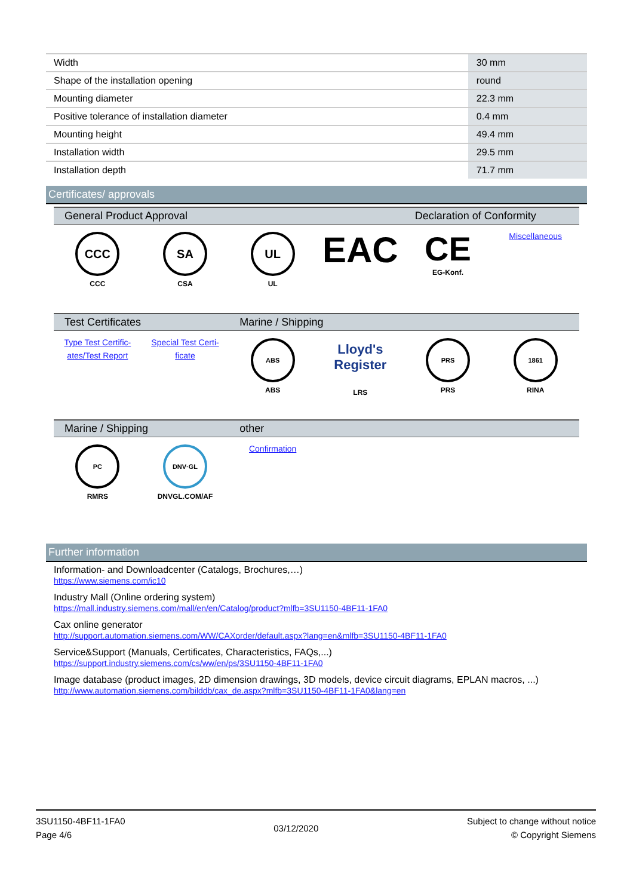| Width | 30 mm |
| Shape of the installation opening | round |
| Mounting diameter | 22.3 mm |
| Positive tolerance of installation diameter | 0.4 mm |
| Mounting height | 49.4 mm |
| Installation width | 29.5 mm |
| Installation depth | 71.7 mm |
Certificates/ approvals
General Product Approval
Declaration of Conformity
CCC
CCC
SA
CSA
UL
UL
EAC
CE
EG-Konf.
Miscellaneous
Test Certificates
Marine / Shipping
Type Test Certific-ates/Test Report
Special Test Certi-ficate
ABS
ABS
Lloyd's Register
LRS
PRS
PRS
1861
RINA
Marine / Shipping
other
PC
RMRS
DNV·GL
DNVGL.COM/AF
Confirmation
Further information
Information- and Downloadcenter (Catalogs, Brochures,…)
https://www.siemens.com/ic10
Industry Mall (Online ordering system)
https://mall.industry.siemens.com/mall/en/en/Catalog/product?mlfb=3SU1150-4BF11-1FA0
Cax online generator
http://support.automation.siemens.com/WW/CAXorder/default.aspx?lang=en&mlfb=3SU1150-4BF11-1FA0
Service&Support (Manuals, Certificates, Characteristics, FAQs,...)
https://support.industry.siemens.com/cs/ww/en/ps/3SU1150-4BF11-1FA0
Image database (product images, 2D dimension drawings, 3D models, device circuit diagrams, EPLAN macros, ...)
http://www.automation.siemens.com/bilddb/cax_de.aspx?mlfb=3SU1150-4BF11-1FA0&lang=en
3SU1150-4BF11-1FA0
Page 4/6
03/12/2020
Subject to change without notice
© Copyright Siemens